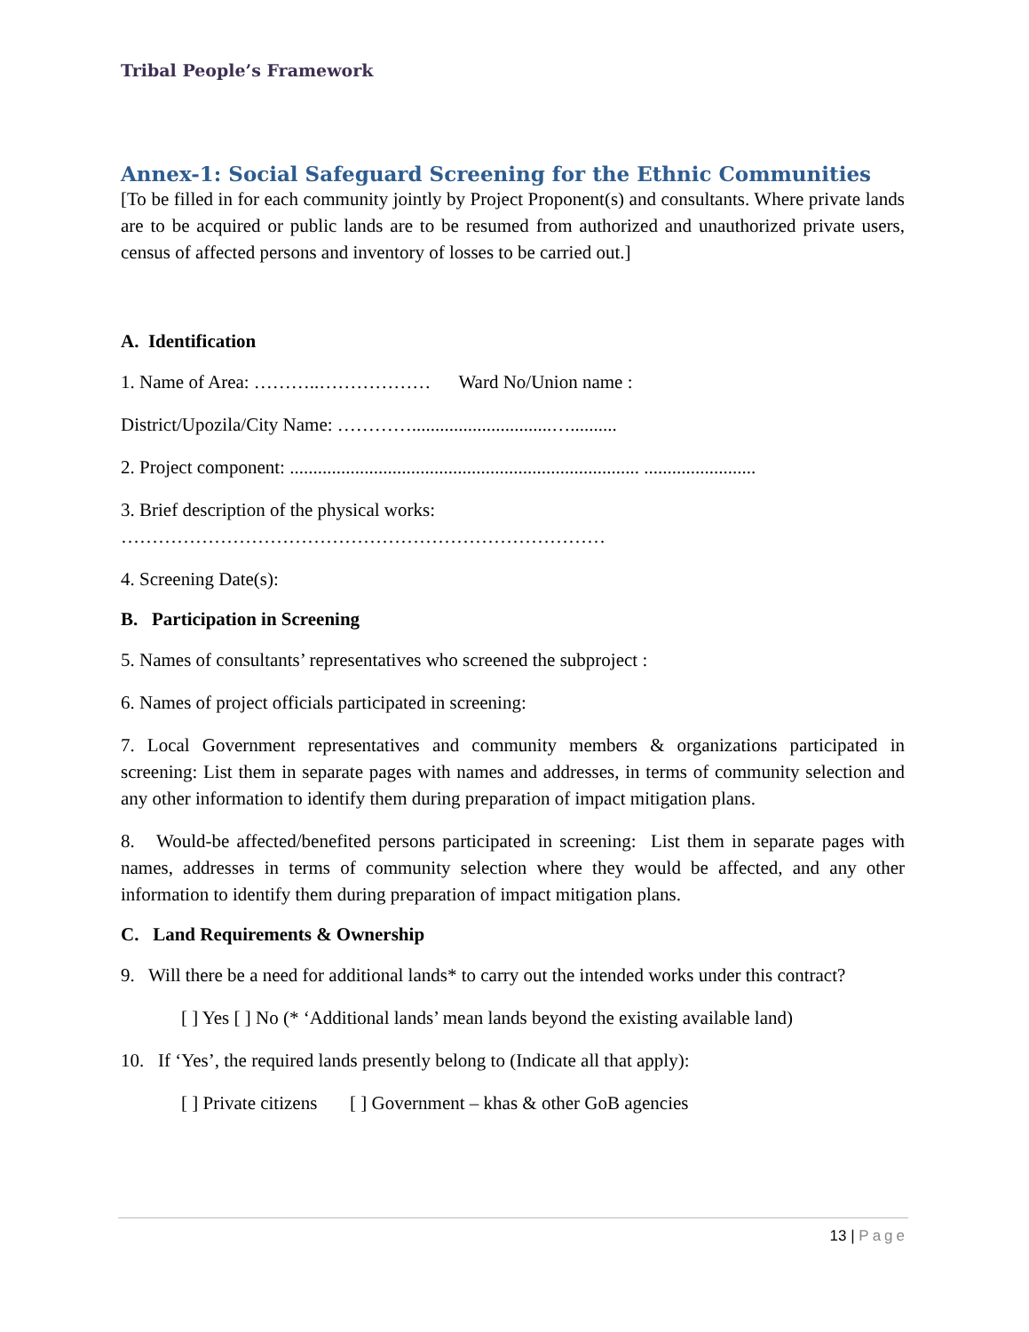Tribal People’s Framework
Annex-1: Social Safeguard Screening for the Ethnic Communities
[To be filled in for each community jointly by Project Proponent(s) and consultants. Where private lands are to be acquired or public lands are to be resumed from authorized and unauthorized private users, census of affected persons and inventory of losses to be carried out.]
A. Identification
1. Name of Area: ………..……………… Ward No/Union name :
District/Upozila/City Name: …………..............................…..........
2. Project component: ........................................................................... ........................
3. Brief description of the physical works:
……………………………………………………………………
4. Screening Date(s):
B. Participation in Screening
5. Names of consultants’ representatives who screened the subproject :
6. Names of project officials participated in screening:
7. Local Government representatives and community members & organizations participated in screening: List them in separate pages with names and addresses, in terms of community selection and any other information to identify them during preparation of impact mitigation plans.
8. Would-be affected/benefited persons participated in screening: List them in separate pages with names, addresses in terms of community selection where they would be affected, and any other information to identify them during preparation of impact mitigation plans.
C. Land Requirements & Ownership
9. Will there be a need for additional lands* to carry out the intended works under this contract?
[ ] Yes [ ] No (* ‘Additional lands’ mean lands beyond the existing available land)
10. If ‘Yes’, the required lands presently belong to (Indicate all that apply):
[ ] Private citizens [ ] Government – khas & other GoB agencies
13 | Page